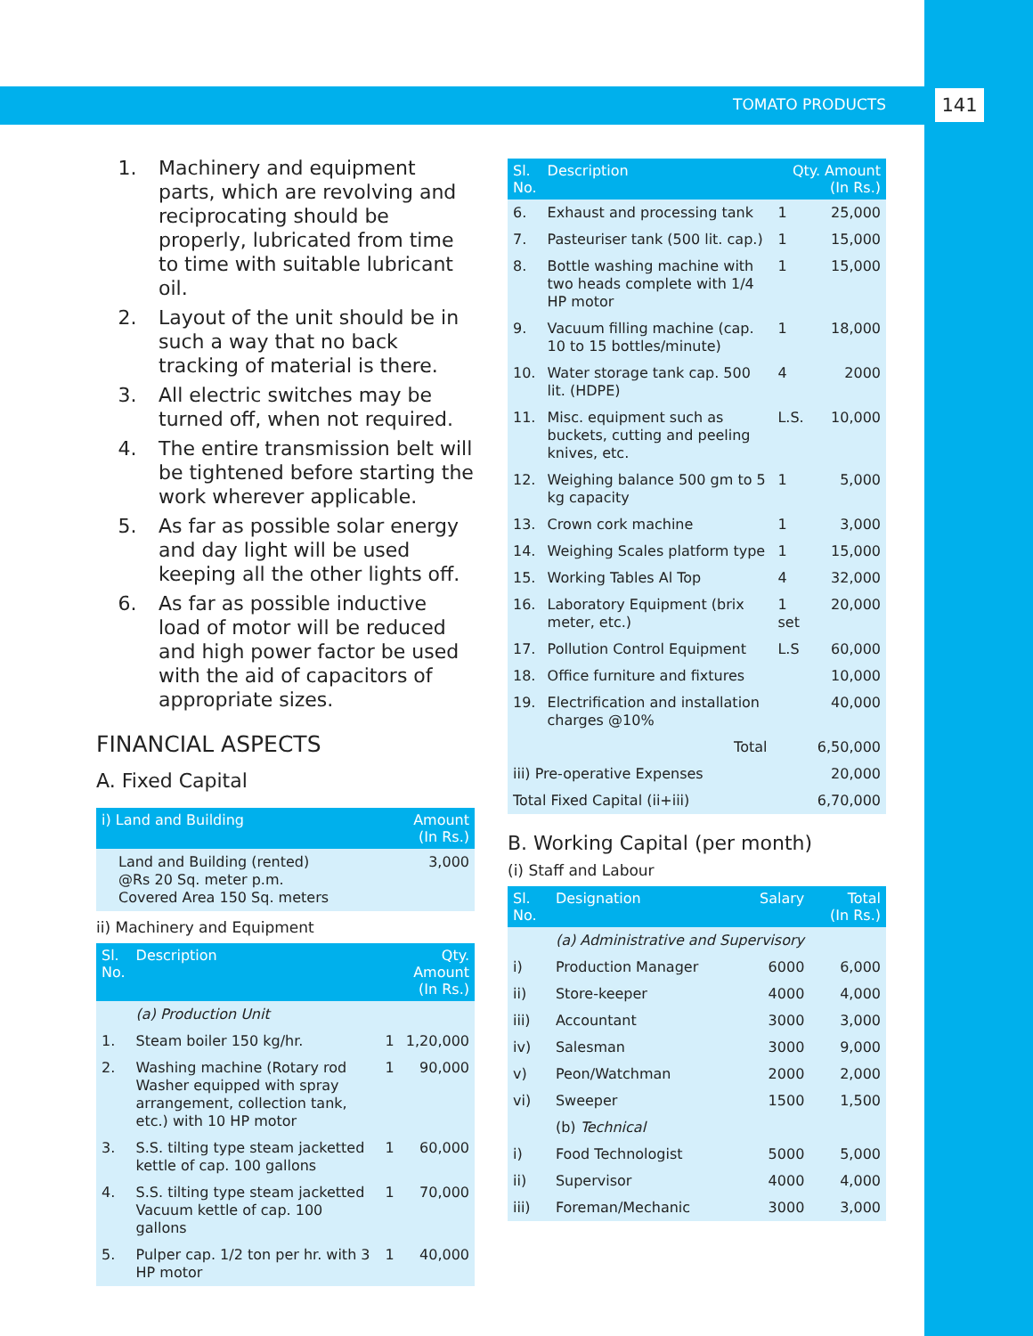TOMATO PRODUCTS 141
1. Machinery and equipment parts, which are revolving and reciprocating should be properly, lubricated from time to time with suitable lubricant oil.
2. Layout of the unit should be in such a way that no back tracking of material is there.
3. All electric switches may be turned off, when not required.
4. The entire transmission belt will be tightened before starting the work wherever applicable.
5. As far as possible solar energy and day light will be used keeping all the other lights off.
6. As far as possible inductive load of motor will be reduced and high power factor be used with the aid of capacitors of appropriate sizes.
FINANCIAL ASPECTS
A. Fixed Capital
| i) Land and Building | Amount (In Rs.) |
| --- | --- |
| Land and Building (rented) @Rs 20 Sq. meter p.m. Covered Area 150 Sq. meters | 3,000 |
ii) Machinery and Equipment
| Sl. No. | Description | Qty. Amount (In Rs.) | |
| --- | --- | --- | --- |
| | (a) Production Unit | | |
| 1. | Steam boiler 150 kg/hr. | 1 | 1,20,000 |
| 2. | Washing machine (Rotary rod Washer equipped with spray arrangement, collection tank, etc.) with 10 HP motor | 1 | 90,000 |
| 3. | S.S. tilting type steam jacketted kettle of cap. 100 gallons | 1 | 60,000 |
| 4. | S.S. tilting type steam jacketted Vacuum kettle of cap. 100 gallons | 1 | 70,000 |
| 5. | Pulper cap. 1/2 ton per hr. with 3 HP motor | 1 | 40,000 |
| Sl. No. | Description | Qty. Amount (In Rs.) | |
| --- | --- | --- | --- |
| 6. | Exhaust and processing tank | 1 | 25,000 |
| 7. | Pasteuriser tank (500 lit. cap.) | 1 | 15,000 |
| 8. | Bottle washing machine with two heads complete with 1/4 HP motor | 1 | 15,000 |
| 9. | Vacuum filling machine (cap. 10 to 15 bottles/minute) | 1 | 18,000 |
| 10. | Water storage tank cap. 500 lit. (HDPE) | 4 | 2000 |
| 11. | Misc. equipment such as buckets, cutting and peeling knives, etc. | L.S. | 10,000 |
| 12. | Weighing balance 500 gm to 5 kg capacity | 1 | 5,000 |
| 13. | Crown cork machine | 1 | 3,000 |
| 14. | Weighing Scales platform type | 1 | 15,000 |
| 15. | Working Tables Al Top | 4 | 32,000 |
| 16. | Laboratory Equipment (brix meter, etc.) | 1 set | 20,000 |
| 17. | Pollution Control Equipment | L.S | 60,000 |
| 18. | Office furniture and fixtures | | 10,000 |
| 19. | Electrification and installation charges @10% | | 40,000 |
| | Total | | 6,50,000 |
| iii) Pre-operative Expenses | | | 20,000 |
| Total Fixed Capital (ii+iii) | | | 6,70,000 |
B. Working Capital (per month)
(i) Staff and Labour
| Sl. No. | Designation | Salary | Total (In Rs.) |
| --- | --- | --- | --- |
| | (a) Administrative and Supervisory | | |
| i) | Production Manager | 6000 | 6,000 |
| ii) | Store-keeper | 4000 | 4,000 |
| iii) | Accountant | 3000 | 3,000 |
| iv) | Salesman | 3000 | 9,000 |
| v) | Peon/Watchman | 2000 | 2,000 |
| vi) | Sweeper | 1500 | 1,500 |
| | (b) Technical | | |
| i) | Food Technologist | 5000 | 5,000 |
| ii) | Supervisor | 4000 | 4,000 |
| iii) | Foreman/Mechanic | 3000 | 3,000 |